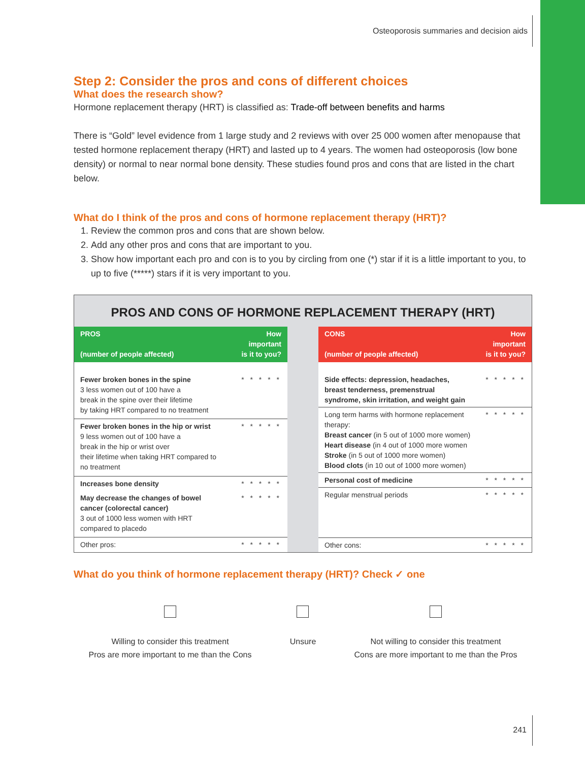Osteoporosis summaries and decision aids
Step 2: Consider the pros and cons of different choices
What does the research show?
Hormone replacement therapy (HRT) is classified as: Trade-off between benefits and harms
There is “Gold” level evidence from 1 large study and 2 reviews with over 25 000 women after menopause that tested hormone replacement therapy (HRT) and lasted up to 4 years. The women had osteoporosis (low bone density) or normal to near normal bone density. These studies found pros and cons that are listed in the chart below.
What do I think of the pros and cons of hormone replacement therapy (HRT)?
1. Review the common pros and cons that are shown below.
2. Add any other pros and cons that are important to you.
3. Show how important each pro and con is to you by circling from one (*) star if it is a little important to you, to up to five (*****) stars if it is very important to you.
PROS AND CONS OF HORMONE REPLACEMENT THERAPY (HRT)
| PROS (number of people affected) | How important is it to you? |
| --- | --- |
| Fewer broken bones in the spine 3 less women out of 100 have a break in the spine over their lifetime by taking HRT compared to no treatment | * * * * * |
| Fewer broken bones in the hip or wrist 9 less women out of 100 have a break in the hip or wrist over their lifetime when taking HRT compared to no treatment | * * * * * |
| Increases bone density | * * * * * |
| May decrease the changes of bowel cancer (colorectal cancer) 3 out of 1000 less women with HRT compared to placedo | * * * * * |
| Other pros: | * * * * * |
| CONS (number of people affected) | How important is it to you? |
| --- | --- |
| Side effects: depression, headaches, breast tenderness, premenstrual syndrome, skin irritation, and weight gain | * * * * * |
| Long term harms with hormone replacement therapy: Breast cancer (in 5 out of 1000 more women) Heart disease (in 4 out of 1000 more women Stroke (in 5 out of 1000 more women) Blood clots (in 10 out of 1000 more women) | * * * * * |
| Personal cost of medicine | * * * * * |
| Regular menstrual periods | * * * * * |
| Other cons: | * * * * * |
What do you think of hormone replacement therapy (HRT)? Check ✓ one
Willing to consider this treatment
Pros are more important to me than the Cons
Unsure
Not willing to consider this treatment
Cons are more important to me than the Pros
241